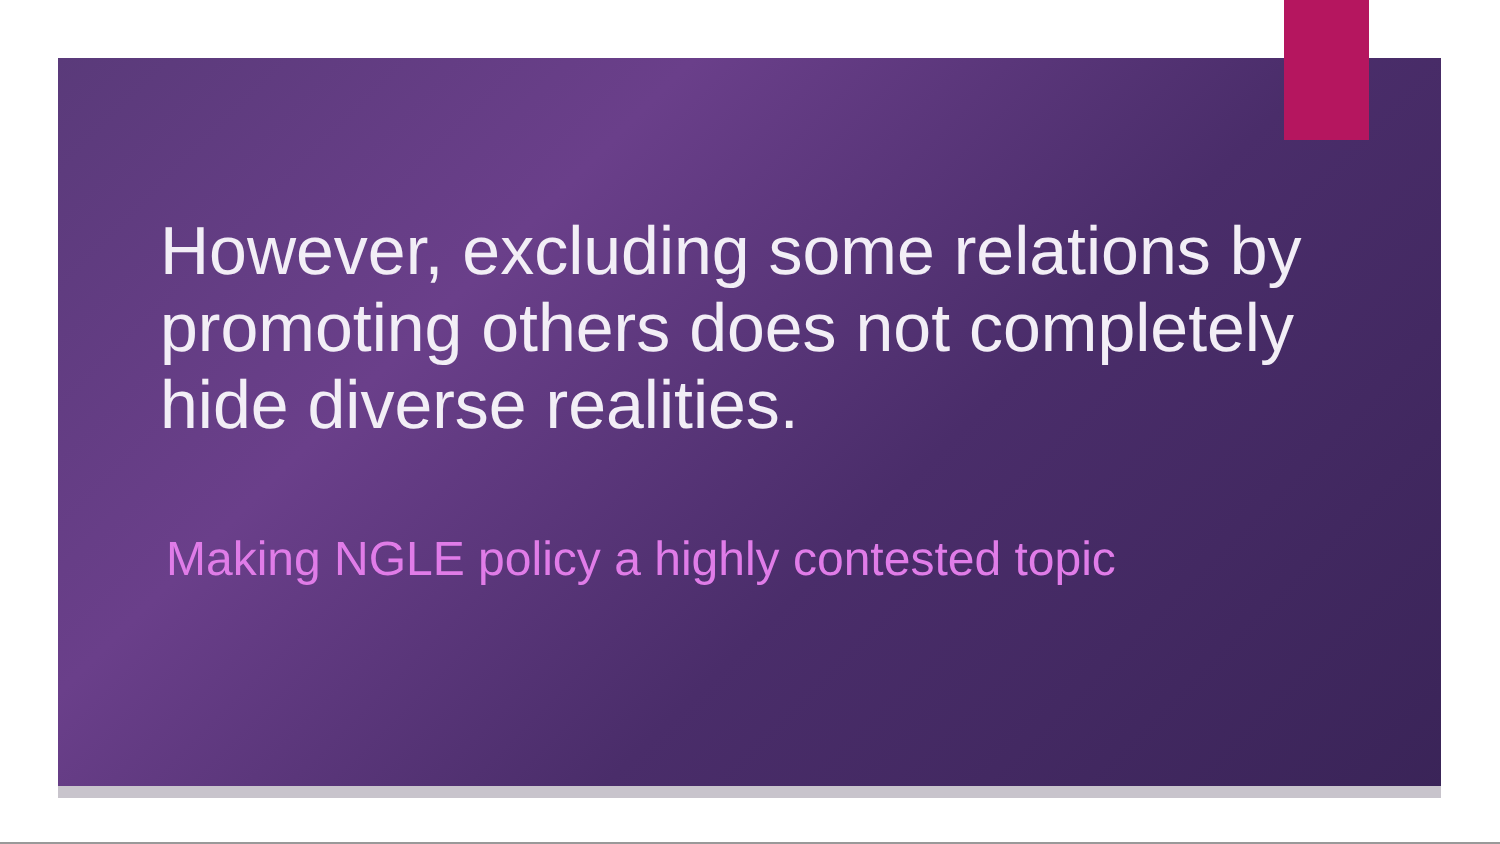However, excluding some relations by promoting others does not completely hide diverse realities.
Making NGLE policy a highly contested topic